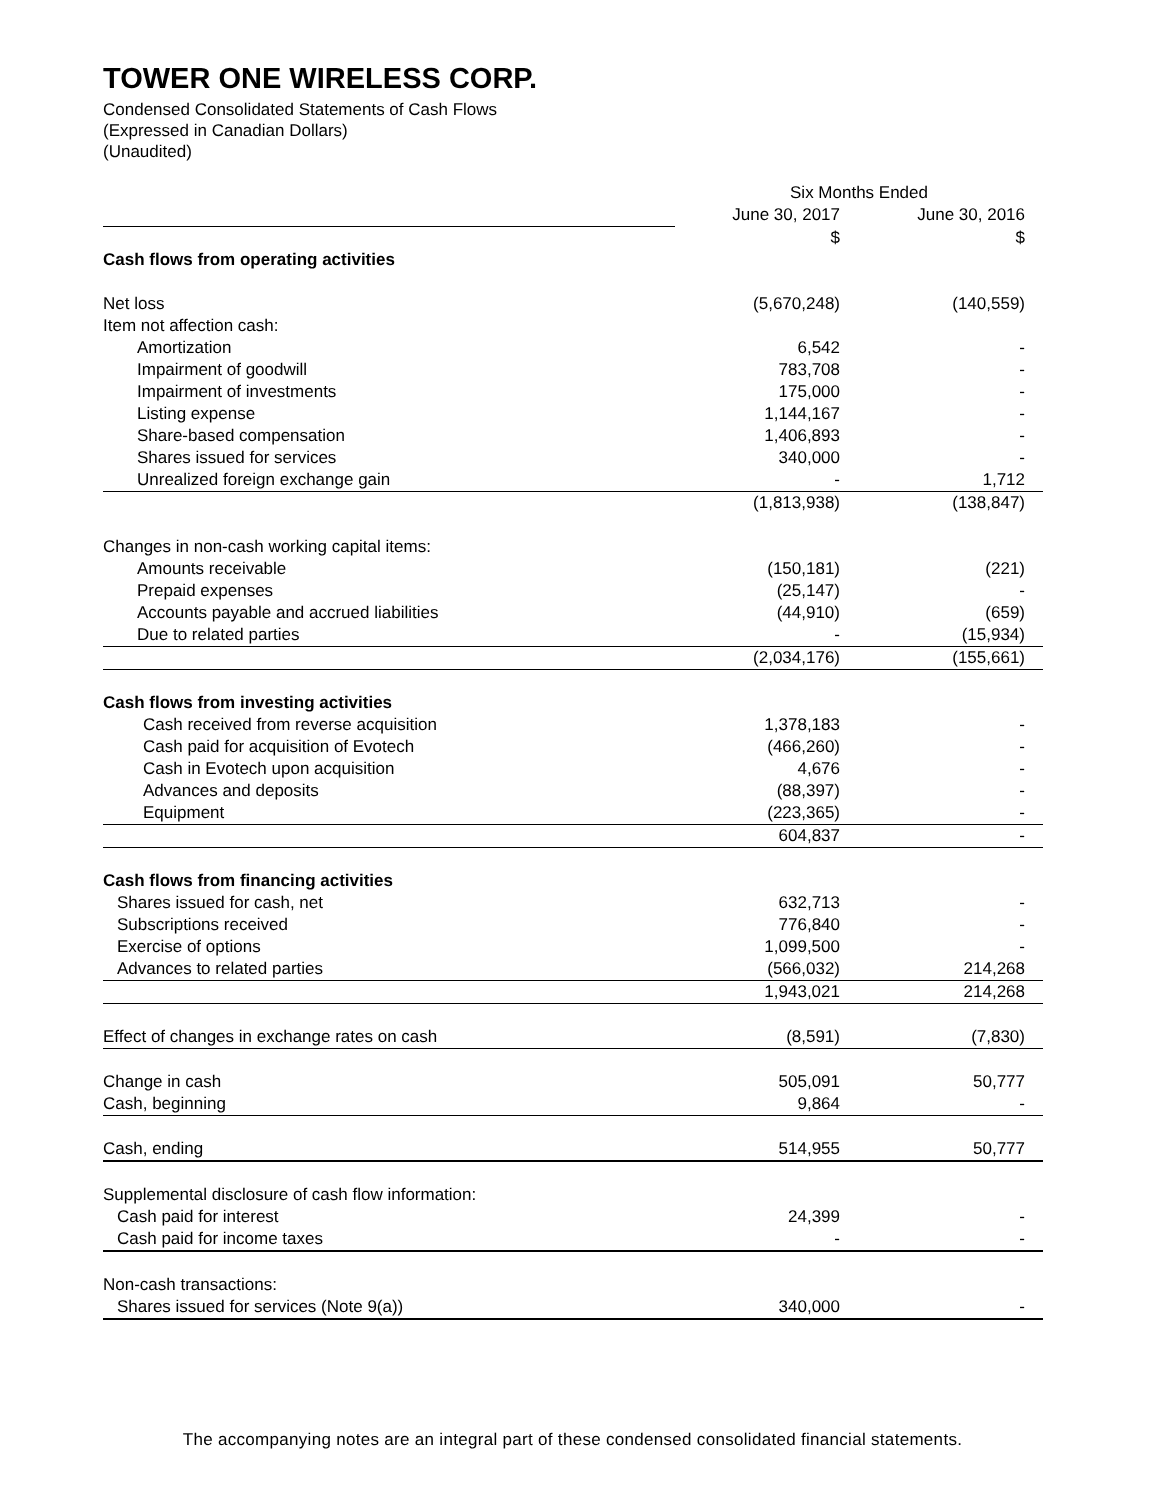TOWER ONE WIRELESS CORP.
Condensed Consolidated Statements of Cash Flows
(Expressed in Canadian Dollars)
(Unaudited)
| | Six Months Ended | |
| | June 30, 2017 | June 30, 2016 |
| | $ | $ |
| Cash flows from operating activities | | |
| Net loss | (5,670,248) | (140,559) |
| Item not affection cash: | | |
| Amortization | 6,542 | - |
| Impairment of goodwill | 783,708 | - |
| Impairment of investments | 175,000 | - |
| Listing expense | 1,144,167 | - |
| Share-based compensation | 1,406,893 | - |
| Shares issued for services | 340,000 | - |
| Unrealized foreign exchange gain | - | 1,712 |
| | (1,813,938) | (138,847) |
| Changes in non-cash working capital items: | | |
| Amounts receivable | (150,181) | (221) |
| Prepaid expenses | (25,147) | - |
| Accounts payable and accrued liabilities | (44,910) | (659) |
| Due to related parties | - | (15,934) |
| | (2,034,176) | (155,661) |
| Cash flows from investing activities | | |
| Cash received from reverse acquisition | 1,378,183 | - |
| Cash paid for acquisition of Evotech | (466,260) | - |
| Cash in Evotech upon acquisition | 4,676 | - |
| Advances and deposits | (88,397) | - |
| Equipment | (223,365) | - |
| | 604,837 | - |
| Cash flows from financing activities | | |
| Shares issued for cash, net | 632,713 | - |
| Subscriptions received | 776,840 | - |
| Exercise of options | 1,099,500 | - |
| Advances to related parties | (566,032) | 214,268 |
| | 1,943,021 | 214,268 |
| Effect of changes in exchange rates on cash | (8,591) | (7,830) |
| Change in cash | 505,091 | 50,777 |
| Cash, beginning | 9,864 | - |
| Cash, ending | 514,955 | 50,777 |
| Supplemental disclosure of cash flow information: | | |
| Cash paid for interest | 24,399 | - |
| Cash paid for income taxes | - | - |
| Non-cash transactions: | | |
| Shares issued for services (Note 9(a)) | 340,000 | - |
The accompanying notes are an integral part of these condensed consolidated financial statements.